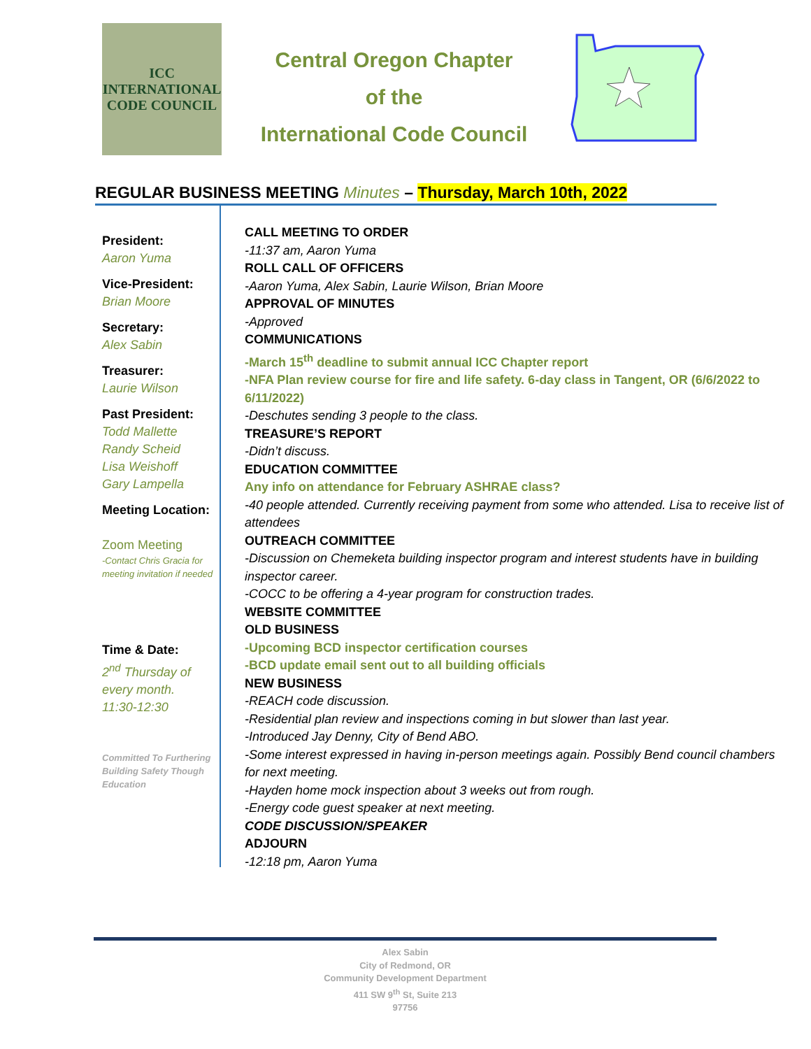ICC
INTERNATIONAL
CODE COUNCIL
Central Oregon Chapter
of the
International Code Council
REGULAR BUSINESS MEETING Minutes – Thursday, March 10th, 2022
President:
Aaron Yuma
Vice-President:
Brian Moore
Secretary:
Alex Sabin
Treasurer:
Laurie Wilson
Past President:
Todd Mallette
Randy Scheid
Lisa Weishoff
Gary Lampella
Meeting Location:
Zoom Meeting
-Contact Chris Gracia for meeting invitation if needed
Time & Date:
2<sup>nd</sup> Thursday of every month.
11:30-12:30
Committed To Furthering Building Safety Though Education
CALL MEETING TO ORDER
-11:37 am, Aaron Yuma
ROLL CALL OF OFFICERS
-Aaron Yuma, Alex Sabin, Laurie Wilson, Brian Moore
APPROVAL OF MINUTES
-Approved
COMMUNICATIONS
-March 15<sup>th</sup> deadline to submit annual ICC Chapter report
-NFA Plan review course for fire and life safety. 6-day class in Tangent, OR (6/6/2022 to 6/11/2022)
-Deschutes sending 3 people to the class.
TREASURE’S REPORT
-Didn’t discuss.
EDUCATION COMMITTEE
Any info on attendance for February ASHRAE class?
-40 people attended. Currently receiving payment from some who attended. Lisa to receive list of attendees
OUTREACH COMMITTEE
-Discussion on Chemeketa building inspector program and interest students have in building inspector career.
-COCC to be offering a 4-year program for construction trades.
WEBSITE COMMITTEE
OLD BUSINESS
-Upcoming BCD inspector certification courses
-BCD update email sent out to all building officials
NEW BUSINESS
-REACH code discussion.
-Residential plan review and inspections coming in but slower than last year.
-Introduced Jay Denny, City of Bend ABO.
-Some interest expressed in having in-person meetings again. Possibly Bend council chambers for next meeting.
-Hayden home mock inspection about 3 weeks out from rough.
-Energy code guest speaker at next meeting.
CODE DISCUSSION/SPEAKER
ADJOURN
-12:18 pm, Aaron Yuma
Alex Sabin
City of Redmond, OR
Community Development Department
411 SW 9<sup>th</sup> St, Suite 213
97756